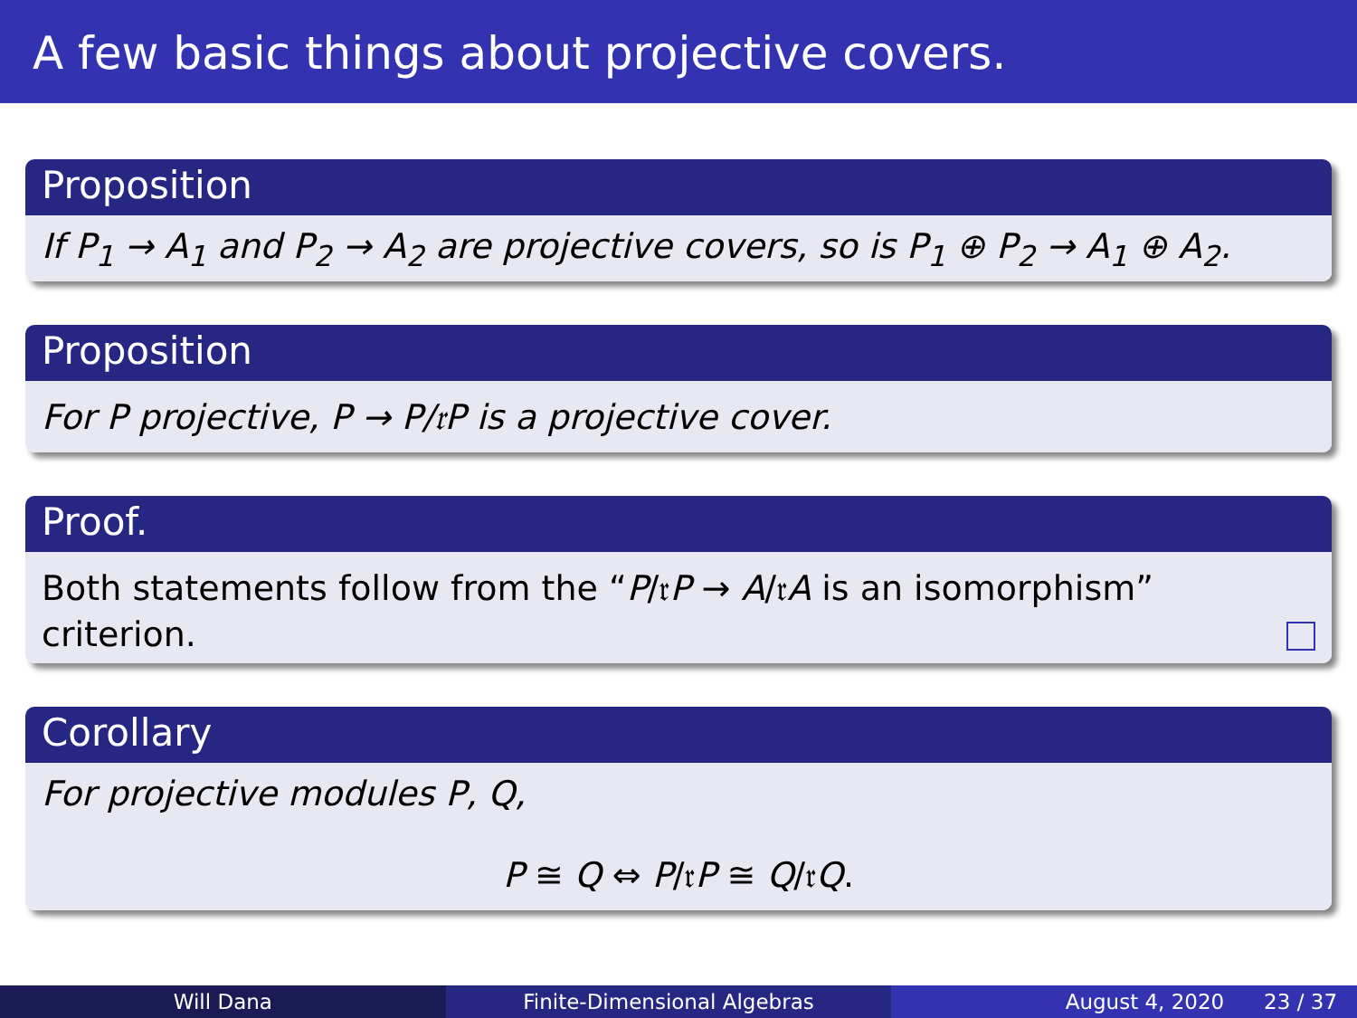A few basic things about projective covers.
Proposition
If P<sub>1</sub> → A<sub>1</sub> and P<sub>2</sub> → A<sub>2</sub> are projective covers, so is P<sub>1</sub> ⊕ P<sub>2</sub> → A<sub>1</sub> ⊕ A<sub>2</sub>.
Proposition
For P projective, P → P/𝔯P is a projective cover.
Proof.
Both statements follow from the “P/𝔯P → A/𝔯A is an isomorphism” criterion.
Corollary
For projective modules P, Q,
P ≅ Q ⇔ P/𝔯P ≅ Q/𝔯Q.
Will Dana Finite-Dimensional Algebras August 4, 2020 23 / 37